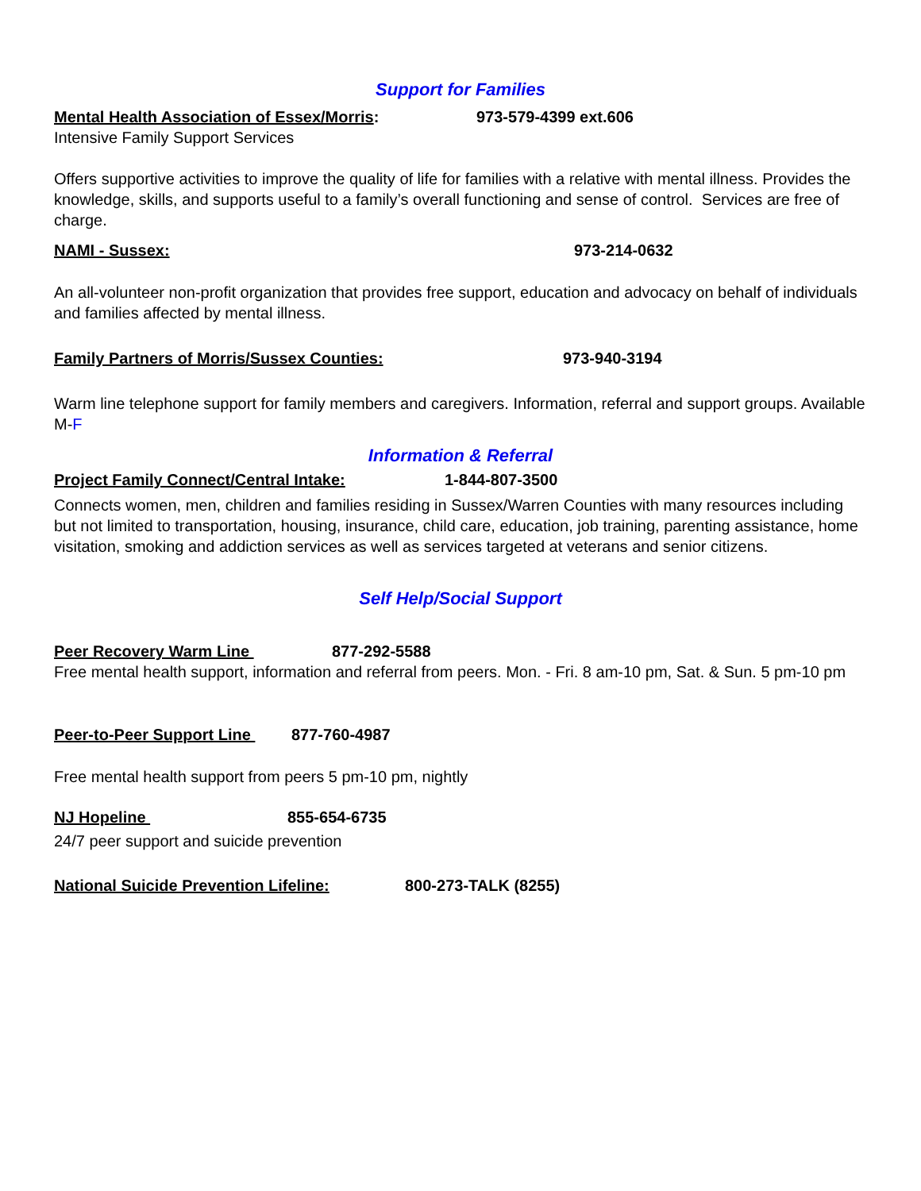Support for Families
Mental Health Association of Essex/Morris: 973-579-4399 ext.606
Intensive Family Support Services
Offers supportive activities to improve the quality of life for families with a relative with mental illness. Provides the knowledge, skills, and supports useful to a family’s overall functioning and sense of control. Services are free of charge.
NAMI - Sussex: 973-214-0632
An all-volunteer non-profit organization that provides free support, education and advocacy on behalf of individuals and families affected by mental illness.
Family Partners of Morris/Sussex Counties: 973-940-3194
Warm line telephone support for family members and caregivers. Information, referral and support groups. Available M-F
Information & Referral
Project Family Connect/Central Intake: 1-844-807-3500
Connects women, men, children and families residing in Sussex/Warren Counties with many resources including but not limited to transportation, housing, insurance, child care, education, job training, parenting assistance, home visitation, smoking and addiction services as well as services targeted at veterans and senior citizens.
Self Help/Social Support
Peer Recovery Warm Line 877-292-5588
Free mental health support, information and referral from peers. Mon. - Fri. 8 am-10 pm, Sat. & Sun. 5 pm-10 pm
Peer-to-Peer Support Line 877-760-4987
Free mental health support from peers 5 pm-10 pm, nightly
NJ Hopeline 855-654-6735
24/7 peer support and suicide prevention
National Suicide Prevention Lifeline: 800-273-TALK (8255)